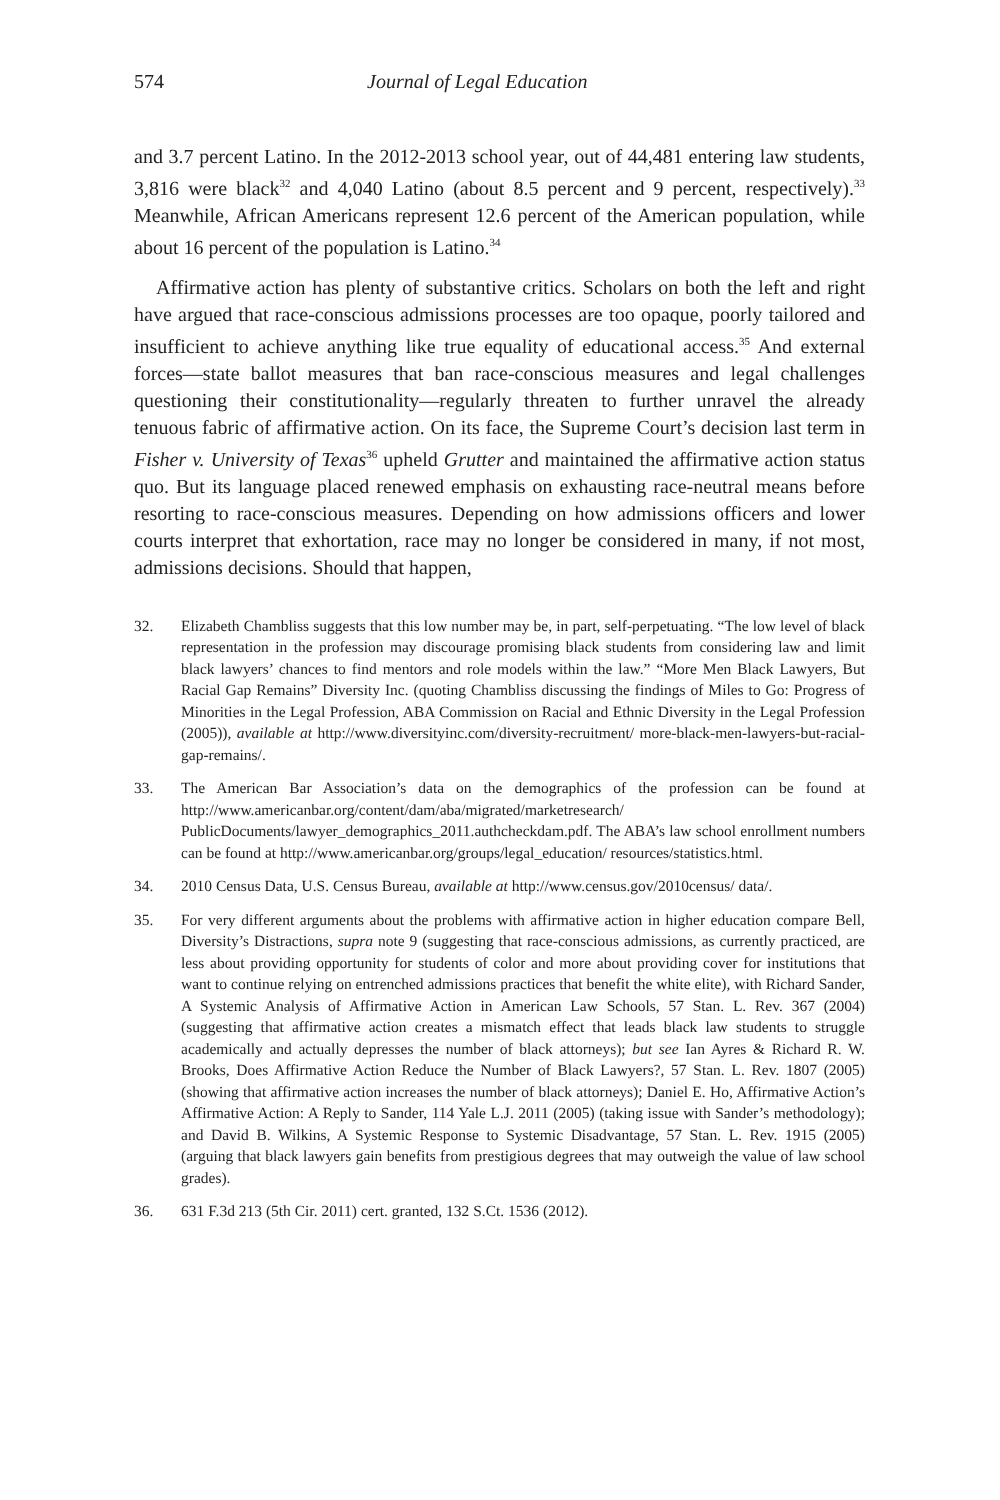574 Journal of Legal Education
and 3.7 percent Latino. In the 2012-2013 school year, out of 44,481 entering law students, 3,816 were black<sup>32</sup> and 4,040 Latino (about 8.5 percent and 9 percent, respectively).<sup>33</sup> Meanwhile, African Americans represent 12.6 percent of the American population, while about 16 percent of the population is Latino.<sup>34</sup>
Affirmative action has plenty of substantive critics. Scholars on both the left and right have argued that race-conscious admissions processes are too opaque, poorly tailored and insufficient to achieve anything like true equality of educational access.<sup>35</sup> And external forces—state ballot measures that ban race-conscious measures and legal challenges questioning their constitutionality—regularly threaten to further unravel the already tenuous fabric of affirmative action. On its face, the Supreme Court’s decision last term in Fisher v. University of Texas<sup>36</sup> upheld Grutter and maintained the affirmative action status quo. But its language placed renewed emphasis on exhausting race-neutral means before resorting to race-conscious measures. Depending on how admissions officers and lower courts interpret that exhortation, race may no longer be considered in many, if not most, admissions decisions. Should that happen,
32. Elizabeth Chambliss suggests that this low number may be, in part, self-perpetuating. “The low level of black representation in the profession may discourage promising black students from considering law and limit black lawyers’ chances to find mentors and role models within the law.” “More Men Black Lawyers, But Racial Gap Remains” Diversity Inc. (quoting Chambliss discussing the findings of Miles to Go: Progress of Minorities in the Legal Profession, ABA Commission on Racial and Ethnic Diversity in the Legal Profession (2005)), available at http://www.diversityinc.com/diversity-recruitment/ more-black-men-lawyers-but-racial-gap-remains/.
33. The American Bar Association’s data on the demographics of the profession can be found at http://www.americanbar.org/content/dam/aba/migrated/marketresearch/ PublicDocuments/lawyer_demographics_2011.authcheckdam.pdf. The ABA’s law school enrollment numbers can be found at http://www.americanbar.org/groups/legal_education/ resources/statistics.html.
34. 2010 Census Data, U.S. Census Bureau, available at http://www.census.gov/2010census/ data/.
35. For very different arguments about the problems with affirmative action in higher education compare Bell, Diversity’s Distractions, supra note 9 (suggesting that race-conscious admissions, as currently practiced, are less about providing opportunity for students of color and more about providing cover for institutions that want to continue relying on entrenched admissions practices that benefit the white elite), with Richard Sander, A Systemic Analysis of Affirmative Action in American Law Schools, 57 Stan. L. Rev. 367 (2004) (suggesting that affirmative action creates a mismatch effect that leads black law students to struggle academically and actually depresses the number of black attorneys); but see Ian Ayres & Richard R. W. Brooks, Does Affirmative Action Reduce the Number of Black Lawyers?, 57 Stan. L. Rev. 1807 (2005) (showing that affirmative action increases the number of black attorneys); Daniel E. Ho, Affirmative Action’s Affirmative Action: A Reply to Sander, 114 Yale L.J. 2011 (2005) (taking issue with Sander’s methodology); and David B. Wilkins, A Systemic Response to Systemic Disadvantage, 57 Stan. L. Rev. 1915 (2005) (arguing that black lawyers gain benefits from prestigious degrees that may outweigh the value of law school grades).
36. 631 F.3d 213 (5th Cir. 2011) cert. granted, 132 S.Ct. 1536 (2012).